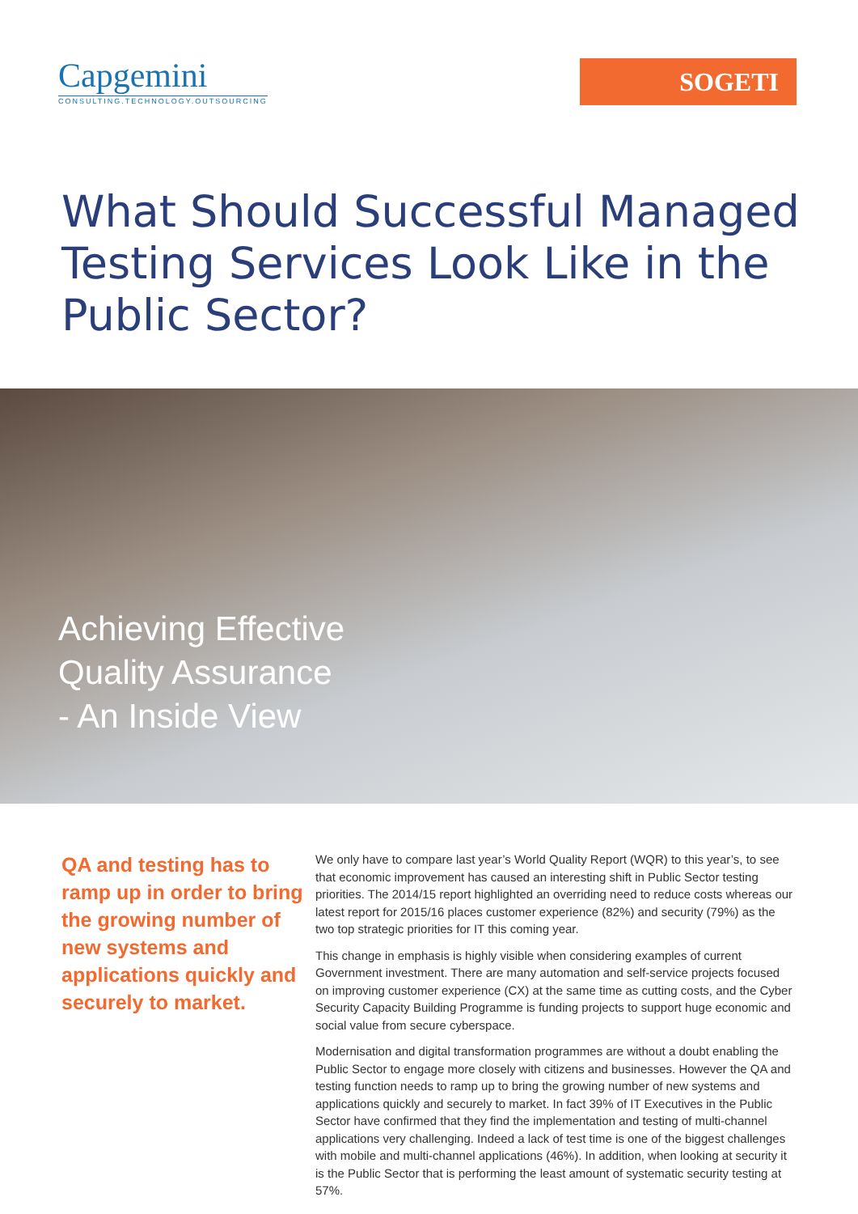Capgemini
CONSULTING.TECHNOLOGY.OUTSOURCING
SOGETI
What Should Successful Managed Testing Services Look Like in the Public Sector?
Achieving Effective
Quality Assurance
- An Inside View
QA and testing has to ramp up in order to bring the growing number of new systems and applications quickly and securely to market.
We only have to compare last year’s World Quality Report (WQR) to this year’s, to see that economic improvement has caused an interesting shift in Public Sector testing priorities. The 2014/15 report highlighted an overriding need to reduce costs whereas our latest report for 2015/16 places customer experience (82%) and security (79%) as the two top strategic priorities for IT this coming year.
This change in emphasis is highly visible when considering examples of current Government investment. There are many automation and self-service projects focused on improving customer experience (CX) at the same time as cutting costs, and the Cyber Security Capacity Building Programme is funding projects to support huge economic and social value from secure cyberspace.
Modernisation and digital transformation programmes are without a doubt enabling the Public Sector to engage more closely with citizens and businesses. However the QA and testing function needs to ramp up to bring the growing number of new systems and applications quickly and securely to market. In fact 39% of IT Executives in the Public Sector have confirmed that they find the implementation and testing of multi-channel applications very challenging. Indeed a lack of test time is one of the biggest challenges with mobile and multi-channel applications (46%). In addition, when looking at security it is the Public Sector that is performing the least amount of systematic security testing at 57%.